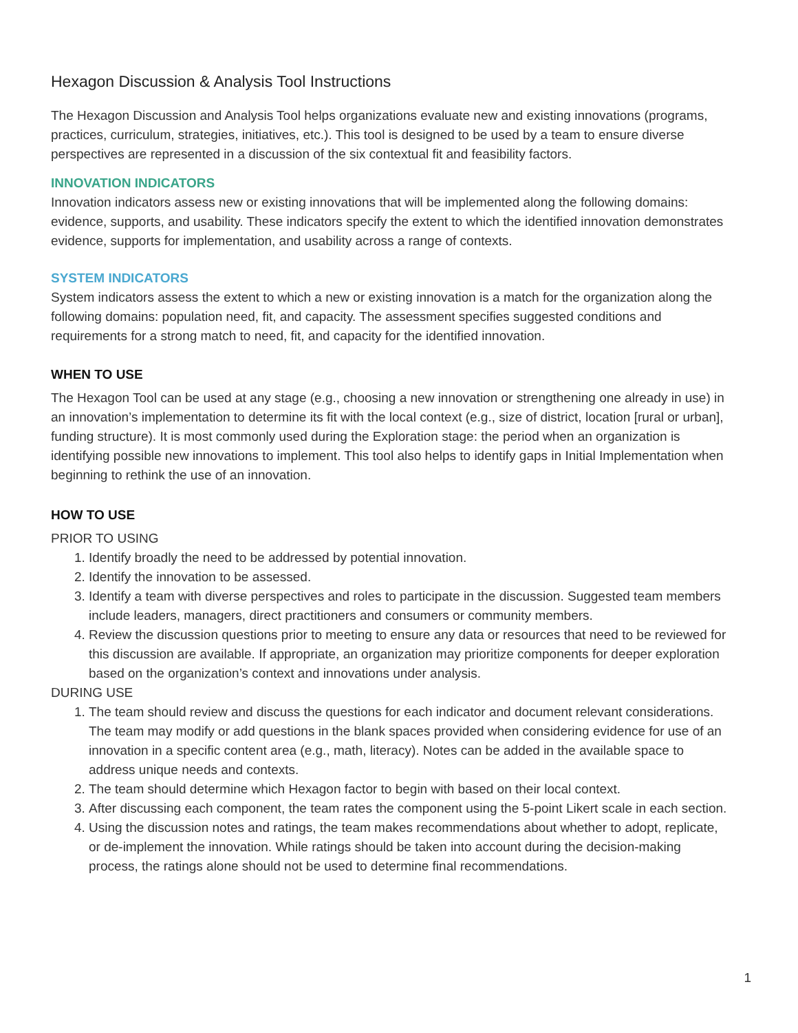Hexagon Discussion & Analysis Tool Instructions
The Hexagon Discussion and Analysis Tool helps organizations evaluate new and existing innovations (programs, practices, curriculum, strategies, initiatives, etc.). This tool is designed to be used by a team to ensure diverse perspectives are represented in a discussion of the six contextual fit and feasibility factors.
INNOVATION INDICATORS
Innovation indicators assess new or existing innovations that will be implemented along the following domains: evidence, supports, and usability. These indicators specify the extent to which the identified innovation demonstrates evidence, supports for implementation, and usability across a range of contexts.
SYSTEM INDICATORS
System indicators assess the extent to which a new or existing innovation is a match for the organization along the following domains: population need, fit, and capacity. The assessment specifies suggested conditions and requirements for a strong match to need, fit, and capacity for the identified innovation.
WHEN TO USE
The Hexagon Tool can be used at any stage (e.g., choosing a new innovation or strengthening one already in use) in an innovation’s implementation to determine its fit with the local context (e.g., size of district, location [rural or urban], funding structure). It is most commonly used during the Exploration stage: the period when an organization is identifying possible new innovations to implement. This tool also helps to identify gaps in Initial Implementation when beginning to rethink the use of an innovation.
HOW TO USE
PRIOR TO USING
1. Identify broadly the need to be addressed by potential innovation.
2. Identify the innovation to be assessed.
3. Identify a team with diverse perspectives and roles to participate in the discussion. Suggested team members include leaders, managers, direct practitioners and consumers or community members.
4. Review the discussion questions prior to meeting to ensure any data or resources that need to be reviewed for this discussion are available. If appropriate, an organization may prioritize components for deeper exploration based on the organization’s context and innovations under analysis.
DURING USE
1. The team should review and discuss the questions for each indicator and document relevant considerations. The team may modify or add questions in the blank spaces provided when considering evidence for use of an innovation in a specific content area (e.g., math, literacy). Notes can be added in the available space to address unique needs and contexts.
2. The team should determine which Hexagon factor to begin with based on their local context.
3. After discussing each component, the team rates the component using the 5-point Likert scale in each section.
4. Using the discussion notes and ratings, the team makes recommendations about whether to adopt, replicate, or de-implement the innovation. While ratings should be taken into account during the decision-making process, the ratings alone should not be used to determine final recommendations.
1